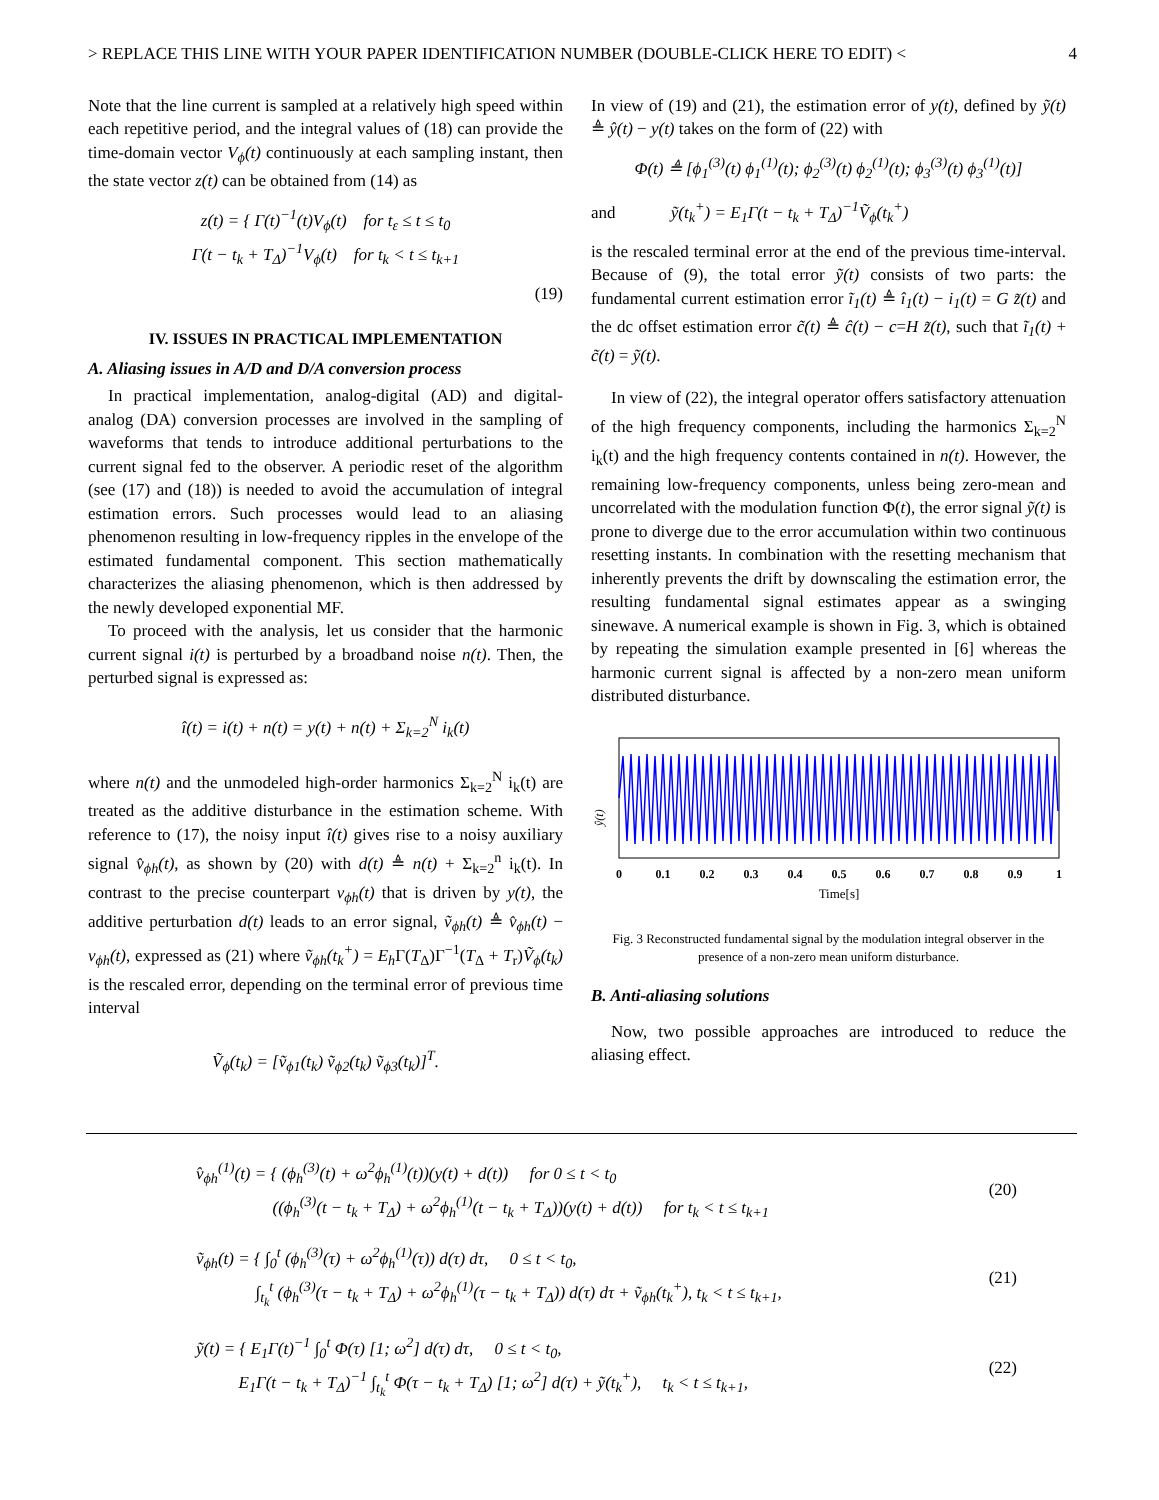> REPLACE THIS LINE WITH YOUR PAPER IDENTIFICATION NUMBER (DOUBLE-CLICK HERE TO EDIT) < 4
Note that the line current is sampled at a relatively high speed within each repetitive period, and the integral values of (18) can provide the time-domain vector V<sub>ϕ</sub>(t) continuously at each sampling instant, then the state vector z(t) can be obtained from (14) as
z(t) = { Γ(t)<sup>−1</sup>(t)V<sub>ϕ</sub>(t) for t<sub>ε</sub> ≤ t ≤ t<sub>0</sub>
Γ(t − t<sub>k</sub> + T<sub>Δ</sub>)<sup>−1</sup>V<sub>ϕ</sub>(t) for t<sub>k</sub> < t ≤ t<sub>k+1</sub>
(19)
IV. ISSUES IN PRACTICAL IMPLEMENTATION
A. Aliasing issues in A/D and D/A conversion process
In practical implementation, analog-digital (AD) and digital-analog (DA) conversion processes are involved in the sampling of waveforms that tends to introduce additional perturbations to the current signal fed to the observer. A periodic reset of the algorithm (see (17) and (18)) is needed to avoid the accumulation of integral estimation errors. Such processes would lead to an aliasing phenomenon resulting in low-frequency ripples in the envelope of the estimated fundamental component. This section mathematically characterizes the aliasing phenomenon, which is then addressed by the newly developed exponential MF.
To proceed with the analysis, let us consider that the harmonic current signal i(t) is perturbed by a broadband noise n(t). Then, the perturbed signal is expressed as:
î(t) = i(t) + n(t) = y(t) + n(t) + Σ<sub>k=2</sub><sup>N</sup> i<sub>k</sub>(t)
where n(t) and the unmodeled high-order harmonics Σ<sub>k=2</sub><sup>N</sup> i<sub>k</sub>(t) are treated as the additive disturbance in the estimation scheme. With reference to (17), the noisy input î(t) gives rise to a noisy auxiliary signal v̂<sub>ϕh</sub>(t), as shown by (20) with d(t) ≜ n(t) + Σ<sub>k=2</sub><sup>n</sup> i<sub>k</sub>(t). In contrast to the precise counterpart v<sub>ϕh</sub>(t) that is driven by y(t), the additive perturbation d(t) leads to an error signal, ṽ<sub>ϕh</sub>(t) ≜ v̂<sub>ϕh</sub>(t) − v<sub>ϕh</sub>(t), expressed as (21) where ṽ<sub>ϕh</sub>(t<sub>k</sub><sup>+</sup>) = E<sub>h</sub> Γ(T<sub>Δ</sub>)Γ<sup>−1</sup>(T<sub>Δ</sub> + T<sub>r</sub>)Ṽ<sub>ϕ</sub>(t<sub>k</sub>) is the rescaled error, depending on the terminal error of previous time interval
Ṽ<sub>ϕ</sub>(t<sub>k</sub>) = [ṽ<sub>ϕ1</sub>(t<sub>k</sub>) ṽ<sub>ϕ2</sub>(t<sub>k</sub>) ṽ<sub>ϕ3</sub>(t<sub>k</sub>)]<sup>T</sup>.
In view of (19) and (21), the estimation error of y(t), defined by ỹ(t) ≜ ŷ(t) − y(t) takes on the form of (22) with
Φ(t) ≜ [ϕ<sub>1</sub><sup>(3)</sup>(t) ϕ<sub>1</sub><sup>(1)</sup>(t); ϕ<sub>2</sub><sup>(3)</sup>(t) ϕ<sub>2</sub><sup>(1)</sup>(t); ϕ<sub>3</sub><sup>(3)</sup>(t) ϕ<sub>3</sub><sup>(1)</sup>(t)]
and ỹ(t<sub>k</sub><sup>+</sup>) = E<sub>1</sub>Γ(t − t<sub>k</sub> + T<sub>Δ</sub>)<sup>−1</sup>Ṽ<sub>ϕ</sub>(t<sub>k</sub><sup>+</sup>)
is the rescaled terminal error at the end of the previous time-interval. Because of (9), the total error ỹ(t) consists of two parts: the fundamental current estimation error ĩ<sub>1</sub>(t) ≜ î<sub>1</sub>(t) − i<sub>1</sub>(t) = G z̃(t) and the dc offset estimation error c̃(t) ≜ ĉ(t) − c=H z̃(t), such that ĩ<sub>1</sub>(t) + c̃(t) = ỹ(t).
In view of (22), the integral operator offers satisfactory attenuation of the high frequency components, including the harmonics Σ<sub>k=2</sub><sup>N</sup> i<sub>k</sub>(t) and the high frequency contents contained in n(t). However, the remaining low-frequency components, unless being zero-mean and uncorrelated with the modulation function Φ(t), the error signal ỹ(t) is prone to diverge due to the error accumulation within two continuous resetting instants. In combination with the resetting mechanism that inherently prevents the drift by downscaling the estimation error, the resulting fundamental signal estimates appear as a swinging sinewave. A numerical example is shown in Fig. 3, which is obtained by repeating the simulation example presented in [6] whereas the harmonic current signal is affected by a non-zero mean uniform distributed disturbance.
ŷ(t)
0
0.1
0.2
0.3
0.4
0.5
0.6
0.7
0.8
0.9
1
Time[s]
Fig. 3 Reconstructed fundamental signal by the modulation integral observer in the presence of a non-zero mean uniform disturbance.
B. Anti-aliasing solutions
Now, two possible approaches are introduced to reduce the aliasing effect.
v̂<sub>ϕh</sub><sup>(1)</sup>(t) = { (ϕ<sub>h</sub><sup>(3)</sup>(t) + ω<sup>2</sup>ϕ<sub>h</sub><sup>(1)</sup>(t))(y(t) + d(t)) for 0 ≤ t < t<sub>0</sub>
((ϕ<sub>h</sub><sup>(3)</sup>(t − t<sub>k</sub> + T<sub>Δ</sub>) + ω<sup>2</sup>ϕ<sub>h</sub><sup>(1)</sup>(t − t<sub>k</sub> + T<sub>Δ</sub>))(y(t) + d(t)) for t<sub>k</sub> < t ≤ t<sub>k+1</sub>
(20)
ṽ<sub>ϕh</sub>(t) = { ∫<sub>0</sub><sup>t</sup> (ϕ<sub>h</sub><sup>(3)</sup>(τ) + ω<sup>2</sup>ϕ<sub>h</sub><sup>(1)</sup>(τ)) d(τ) dτ, 0 ≤ t < t<sub>0</sub>,
∫<sub>t<sub>k</sub></sub><sup>t</sup> (ϕ<sub>h</sub><sup>(3)</sup>(τ − t<sub>k</sub> + T<sub>Δ</sub>) + ω<sup>2</sup>ϕ<sub>h</sub><sup>(1)</sup>(τ − t<sub>k</sub> + T<sub>Δ</sub>)) d(τ) dτ + ṽ<sub>ϕh</sub>(t<sub>k</sub><sup>+</sup>), t<sub>k</sub> < t ≤ t<sub>k+1</sub>,
(21)
ỹ(t) = { E<sub>1</sub>Γ(t)<sup>−1</sup> ∫<sub>0</sub><sup>t</sup> Φ(τ) [1; ω<sup>2</sup>] d(τ) dτ, 0 ≤ t < t<sub>0</sub>,
E<sub>1</sub>Γ(t − t<sub>k</sub> + T<sub>Δ</sub>)<sup>−1</sup> ∫<sub>t<sub>k</sub></sub><sup>t</sup> Φ(τ − t<sub>k</sub> + T<sub>Δ</sub>) [1; ω<sup>2</sup>] d(τ) + ỹ(t<sub>k</sub><sup>+</sup>), t<sub>k</sub> < t ≤ t<sub>k+1</sub>,
(22)